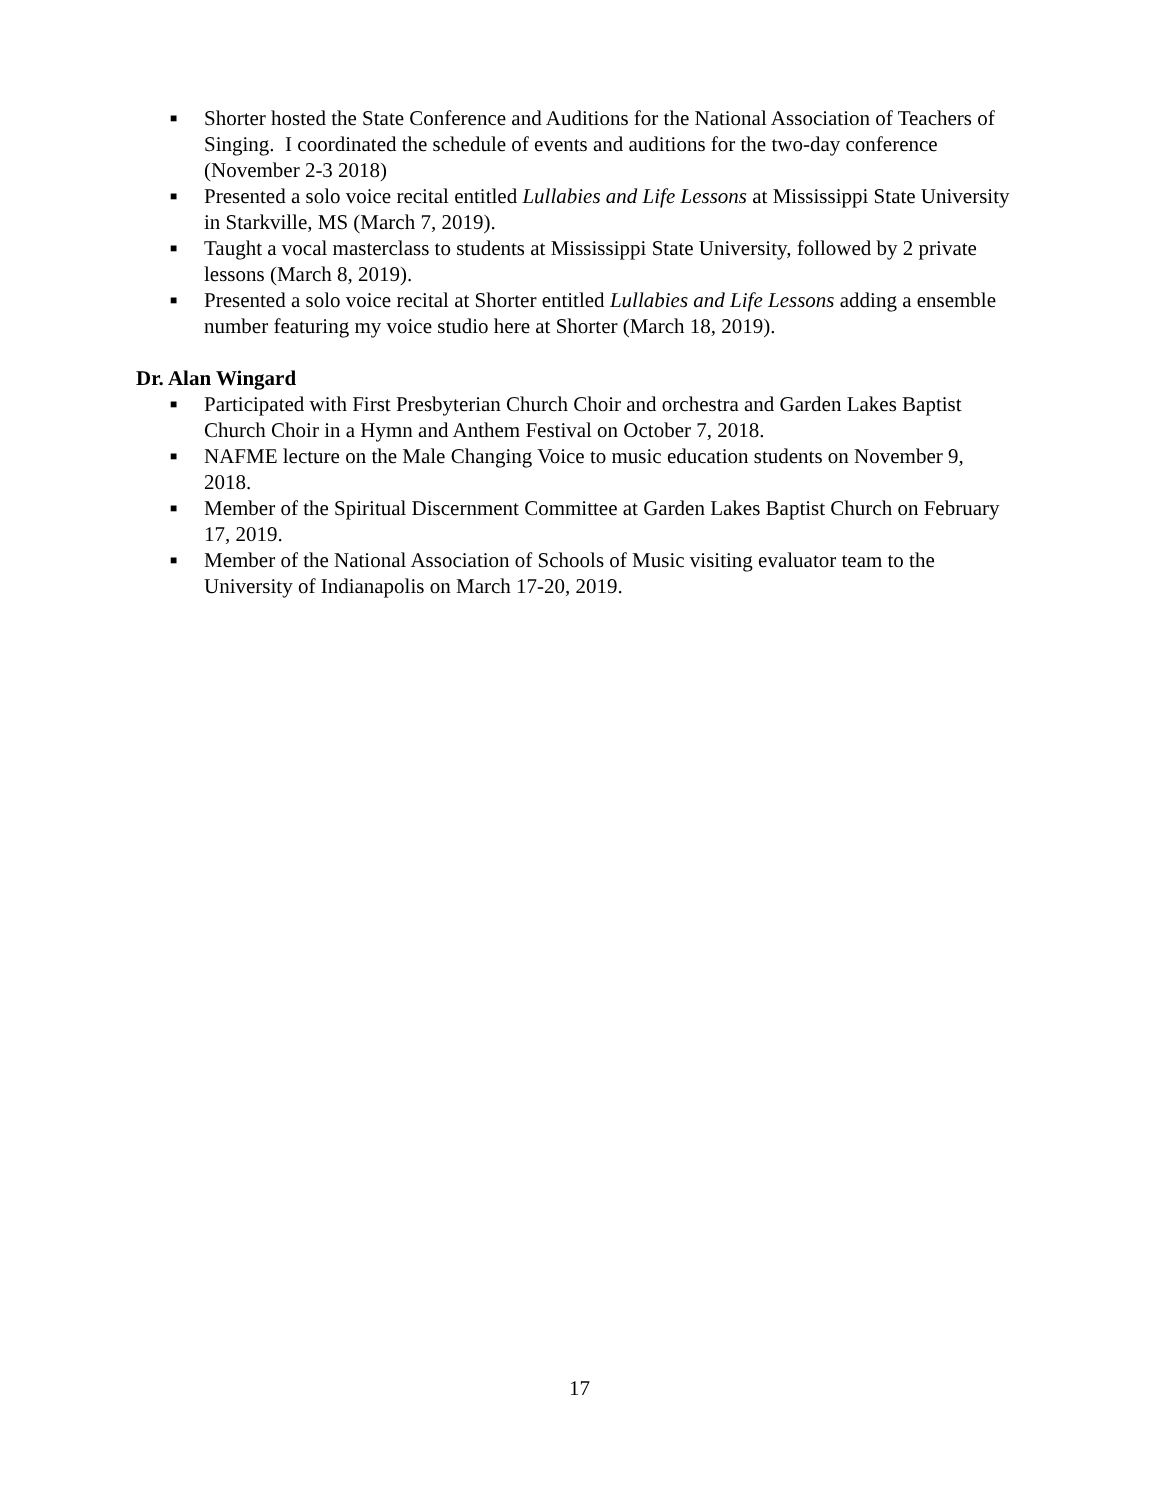■ Shorter hosted the State Conference and Auditions for the National Association of Teachers of Singing. I coordinated the schedule of events and auditions for the two-day conference (November 2-3 2018)
■ Presented a solo voice recital entitled Lullabies and Life Lessons at Mississippi State University in Starkville, MS (March 7, 2019).
■ Taught a vocal masterclass to students at Mississippi State University, followed by 2 private lessons (March 8, 2019).
■ Presented a solo voice recital at Shorter entitled Lullabies and Life Lessons adding a ensemble number featuring my voice studio here at Shorter (March 18, 2019).
Dr. Alan Wingard
■ Participated with First Presbyterian Church Choir and orchestra and Garden Lakes Baptist Church Choir in a Hymn and Anthem Festival on October 7, 2018.
■ NAFME lecture on the Male Changing Voice to music education students on November 9, 2018.
■ Member of the Spiritual Discernment Committee at Garden Lakes Baptist Church on February 17, 2019.
■ Member of the National Association of Schools of Music visiting evaluator team to the University of Indianapolis on March 17-20, 2019.
17